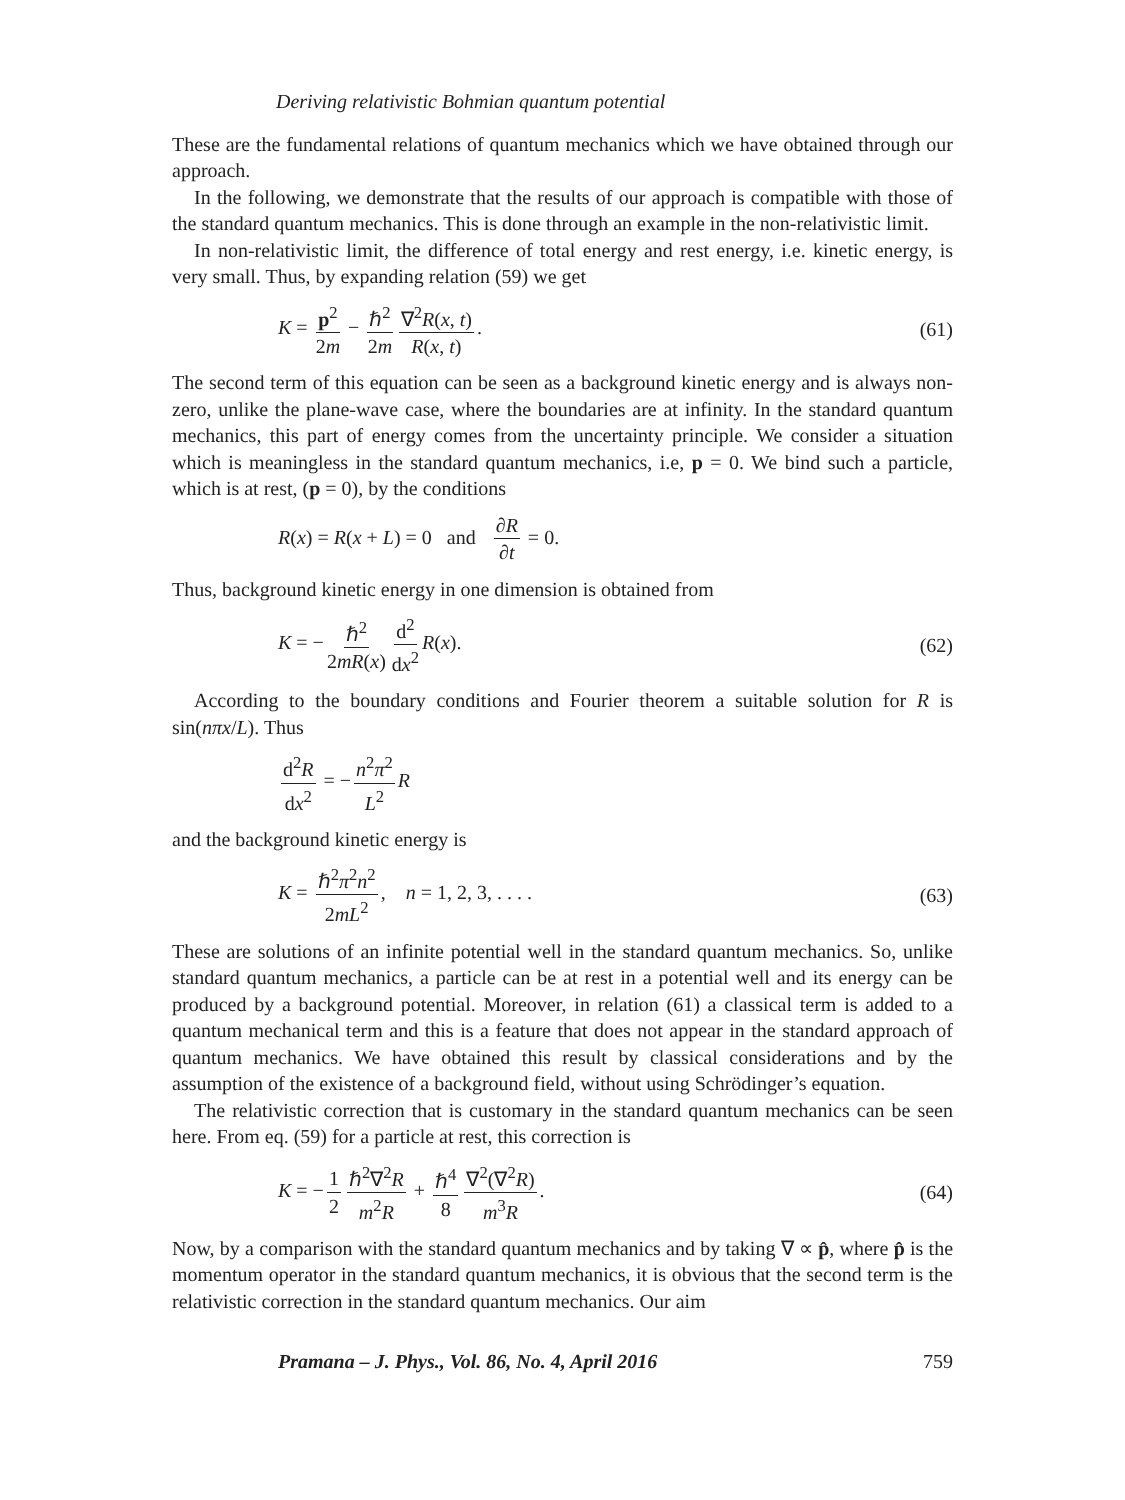Deriving relativistic Bohmian quantum potential
These are the fundamental relations of quantum mechanics which we have obtained through our approach.
In the following, we demonstrate that the results of our approach is compatible with those of the standard quantum mechanics. This is done through an example in the non-relativistic limit.
In non-relativistic limit, the difference of total energy and rest energy, i.e. kinetic energy, is very small. Thus, by expanding relation (59) we get
K = p<sup>2</sup> 2m − ℏ<sup>2</sup> 2m ∇<sup>2</sup>R(x, t) R(x, t). (61)
The second term of this equation can be seen as a background kinetic energy and is always non-zero, unlike the plane-wave case, where the boundaries are at infinity. In the standard quantum mechanics, this part of energy comes from the uncertainty principle. We consider a situation which is meaningless in the standard quantum mechanics, i.e, p = 0. We bind such a particle, which is at rest, (p = 0), by the conditions
R(x) = R(x + L) = 0 and ∂R ∂t = 0.
Thus, background kinetic energy in one dimension is obtained from
K = − ℏ<sup>2</sup> 2mR(x) d<sup>2</sup> dx<sup>2</sup> R(x). (62)
According to the boundary conditions and Fourier theorem a suitable solution for R is sin(nπx/L). Thus
d<sup>2</sup>R dx<sup>2</sup> = − n<sup>2</sup>π<sup>2</sup> L<sup>2</sup> R
and the background kinetic energy is
K = ℏ<sup>2</sup>π<sup>2</sup>n<sup>2</sup> 2mL<sup>2</sup>, n = 1, 2, 3, . . . . (63)
These are solutions of an infinite potential well in the standard quantum mechanics. So, unlike standard quantum mechanics, a particle can be at rest in a potential well and its energy can be produced by a background potential. Moreover, in relation (61) a classical term is added to a quantum mechanical term and this is a feature that does not appear in the standard approach of quantum mechanics. We have obtained this result by classical considerations and by the assumption of the existence of a background field, without using Schrödinger’s equation.
The relativistic correction that is customary in the standard quantum mechanics can be seen here. From eq. (59) for a particle at rest, this correction is
K = − 1 2 ℏ<sup>2</sup>∇<sup>2</sup>R m<sup>2</sup>R + ℏ<sup>4</sup> 8 ∇<sup>2</sup>(∇<sup>2</sup>R) m<sup>3</sup>R. (64)
Now, by a comparison with the standard quantum mechanics and by taking ∇ ∝ p̂, where p̂ is the momentum operator in the standard quantum mechanics, it is obvious that the second term is the relativistic correction in the standard quantum mechanics. Our aim
Pramana – J. Phys., Vol. 86, No. 4, April 2016 759